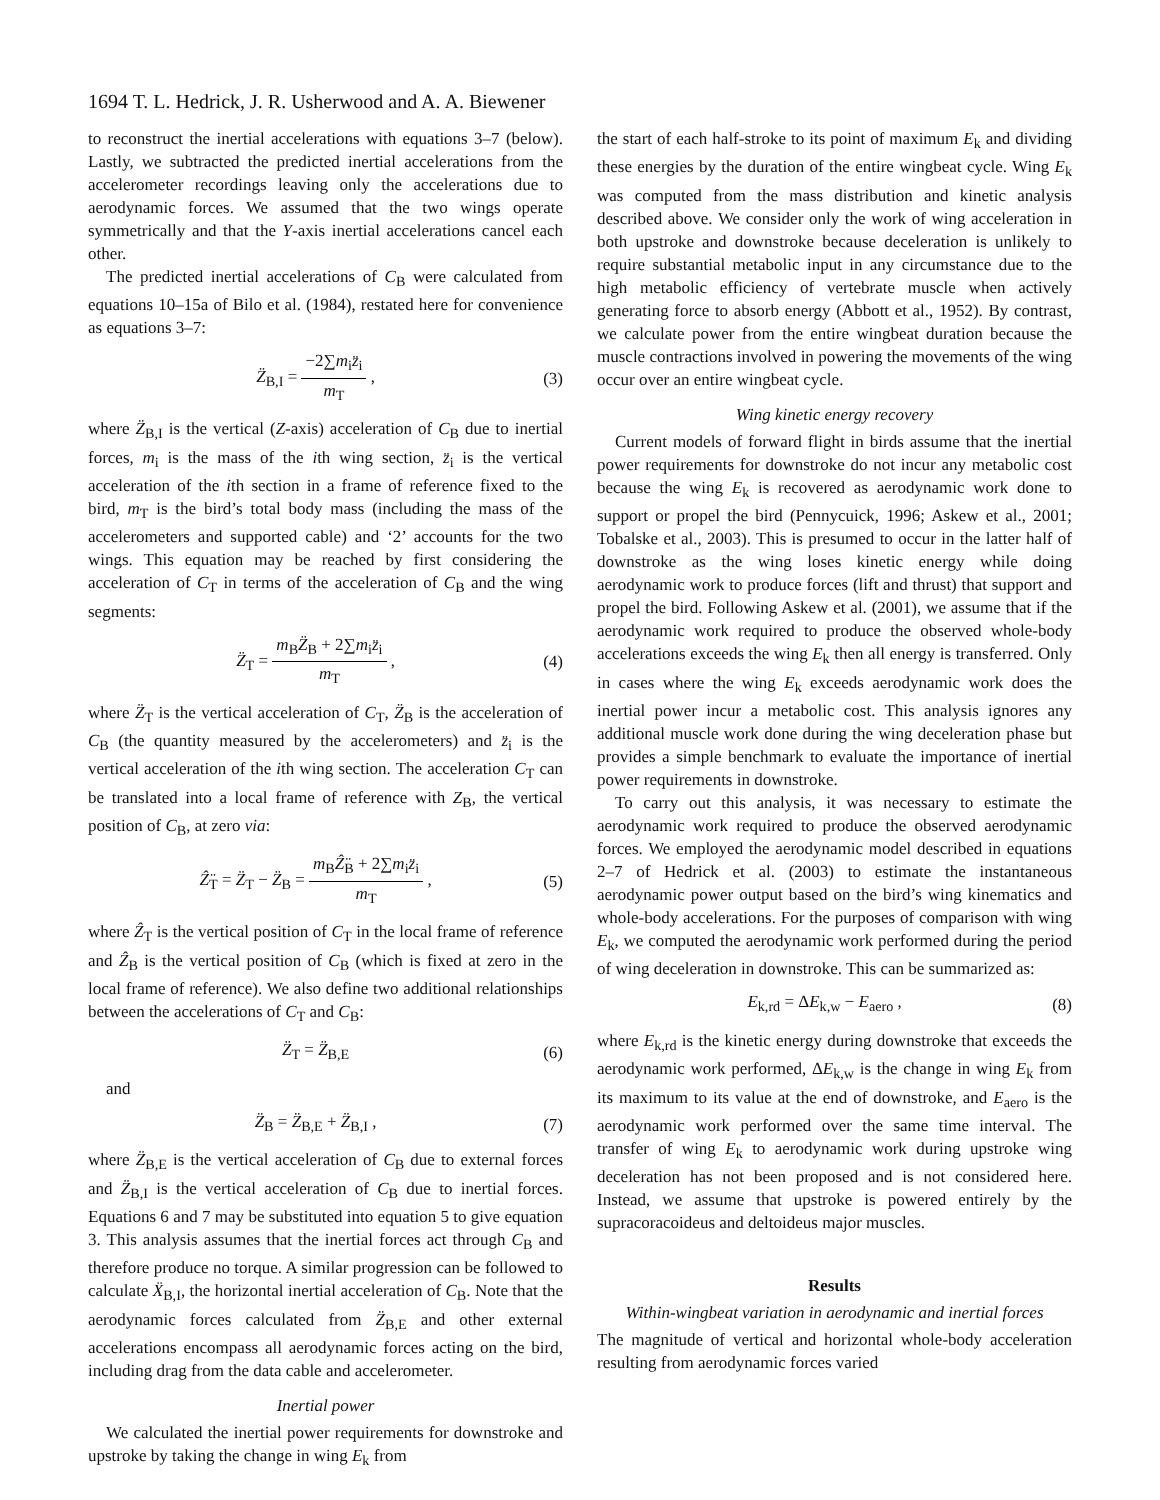1694 T. L. Hedrick, J. R. Usherwood and A. A. Biewener
to reconstruct the inertial accelerations with equations 3–7 (below). Lastly, we subtracted the predicted inertial accelerations from the accelerometer recordings leaving only the accelerations due to aerodynamic forces. We assumed that the two wings operate symmetrically and that the Y-axis inertial accelerations cancel each other.
The predicted inertial accelerations of C<sub>B</sub> were calculated from equations 10–15a of Bilo et al. (1984), restated here for convenience as equations 3–7:
Z̈<sub>B,I</sub> = −2∑m<sub>i</sub>z̈<sub>i</sub> m<sub>T</sub> , (3)
where Z̈<sub>B,I</sub> is the vertical (Z-axis) acceleration of C<sub>B</sub> due to inertial forces, m<sub>i</sub> is the mass of the ith wing section, z̈<sub>i</sub> is the vertical acceleration of the ith section in a frame of reference fixed to the bird, m<sub>T</sub> is the bird’s total body mass (including the mass of the accelerometers and supported cable) and ‘2’ accounts for the two wings. This equation may be reached by first considering the acceleration of C<sub>T</sub> in terms of the acceleration of C<sub>B</sub> and the wing segments:
Z̈<sub>T</sub> = m<sub>B</sub>Z̈<sub>B</sub> + 2∑m<sub>i</sub>z̈<sub>i</sub> m<sub>T</sub> , (4)
where Z̈<sub>T</sub> is the vertical acceleration of C<sub>T</sub>, Z̈<sub>B</sub> is the acceleration of C<sub>B</sub> (the quantity measured by the accelerometers) and z̈<sub>i</sub> is the vertical acceleration of the ith wing section. The acceleration C<sub>T</sub> can be translated into a local frame of reference with Z<sub>B</sub>, the vertical position of C<sub>B</sub>, at zero via:
Ẑ̈<sub>T</sub> = Z̈<sub>T</sub> − Z̈<sub>B</sub> = m<sub>B</sub>Ẑ̈<sub>B</sub> + 2∑m<sub>i</sub>z̈<sub>i</sub> m<sub>T</sub> , (5)
where Ẑ<sub>T</sub> is the vertical position of C<sub>T</sub> in the local frame of reference and Ẑ<sub>B</sub> is the vertical position of C<sub>B</sub> (which is fixed at zero in the local frame of reference). We also define two additional relationships between the accelerations of C<sub>T</sub> and C<sub>B</sub>:
Z̈<sub>T</sub> = Z̈<sub>B,E</sub> (6)
and
Z̈<sub>B</sub> = Z̈<sub>B,E</sub> + Z̈<sub>B,I</sub> , (7)
where Z̈<sub>B,E</sub> is the vertical acceleration of C<sub>B</sub> due to external forces and Z̈<sub>B,I</sub> is the vertical acceleration of C<sub>B</sub> due to inertial forces. Equations 6 and 7 may be substituted into equation 5 to give equation 3. This analysis assumes that the inertial forces act through C<sub>B</sub> and therefore produce no torque. A similar progression can be followed to calculate Ẍ<sub>B,I</sub>, the horizontal inertial acceleration of C<sub>B</sub>. Note that the aerodynamic forces calculated from Z̈<sub>B,E</sub> and other external accelerations encompass all aerodynamic forces acting on the bird, including drag from the data cable and accelerometer.
Inertial power
We calculated the inertial power requirements for downstroke and upstroke by taking the change in wing E<sub>k</sub> from
the start of each half-stroke to its point of maximum E<sub>k</sub> and dividing these energies by the duration of the entire wingbeat cycle. Wing E<sub>k</sub> was computed from the mass distribution and kinetic analysis described above. We consider only the work of wing acceleration in both upstroke and downstroke because deceleration is unlikely to require substantial metabolic input in any circumstance due to the high metabolic efficiency of vertebrate muscle when actively generating force to absorb energy (Abbott et al., 1952). By contrast, we calculate power from the entire wingbeat duration because the muscle contractions involved in powering the movements of the wing occur over an entire wingbeat cycle.
Wing kinetic energy recovery
Current models of forward flight in birds assume that the inertial power requirements for downstroke do not incur any metabolic cost because the wing E<sub>k</sub> is recovered as aerodynamic work done to support or propel the bird (Pennycuick, 1996; Askew et al., 2001; Tobalske et al., 2003). This is presumed to occur in the latter half of downstroke as the wing loses kinetic energy while doing aerodynamic work to produce forces (lift and thrust) that support and propel the bird. Following Askew et al. (2001), we assume that if the aerodynamic work required to produce the observed whole-body accelerations exceeds the wing E<sub>k</sub> then all energy is transferred. Only in cases where the wing E<sub>k</sub> exceeds aerodynamic work does the inertial power incur a metabolic cost. This analysis ignores any additional muscle work done during the wing deceleration phase but provides a simple benchmark to evaluate the importance of inertial power requirements in downstroke.
To carry out this analysis, it was necessary to estimate the aerodynamic work required to produce the observed aerodynamic forces. We employed the aerodynamic model described in equations 2–7 of Hedrick et al. (2003) to estimate the instantaneous aerodynamic power output based on the bird’s wing kinematics and whole-body accelerations. For the purposes of comparison with wing E<sub>k</sub>, we computed the aerodynamic work performed during the period of wing deceleration in downstroke. This can be summarized as:
E<sub>k,rd</sub> = ΔE<sub>k,w</sub> − E<sub>aero</sub> , (8)
where E<sub>k,rd</sub> is the kinetic energy during downstroke that exceeds the aerodynamic work performed, ΔE<sub>k,w</sub> is the change in wing E<sub>k</sub> from its maximum to its value at the end of downstroke, and E<sub>aero</sub> is the aerodynamic work performed over the same time interval. The transfer of wing E<sub>k</sub> to aerodynamic work during upstroke wing deceleration has not been proposed and is not considered here. Instead, we assume that upstroke is powered entirely by the supracoracoideus and deltoideus major muscles.
Results
Within-wingbeat variation in aerodynamic and inertial forces
The magnitude of vertical and horizontal whole-body acceleration resulting from aerodynamic forces varied